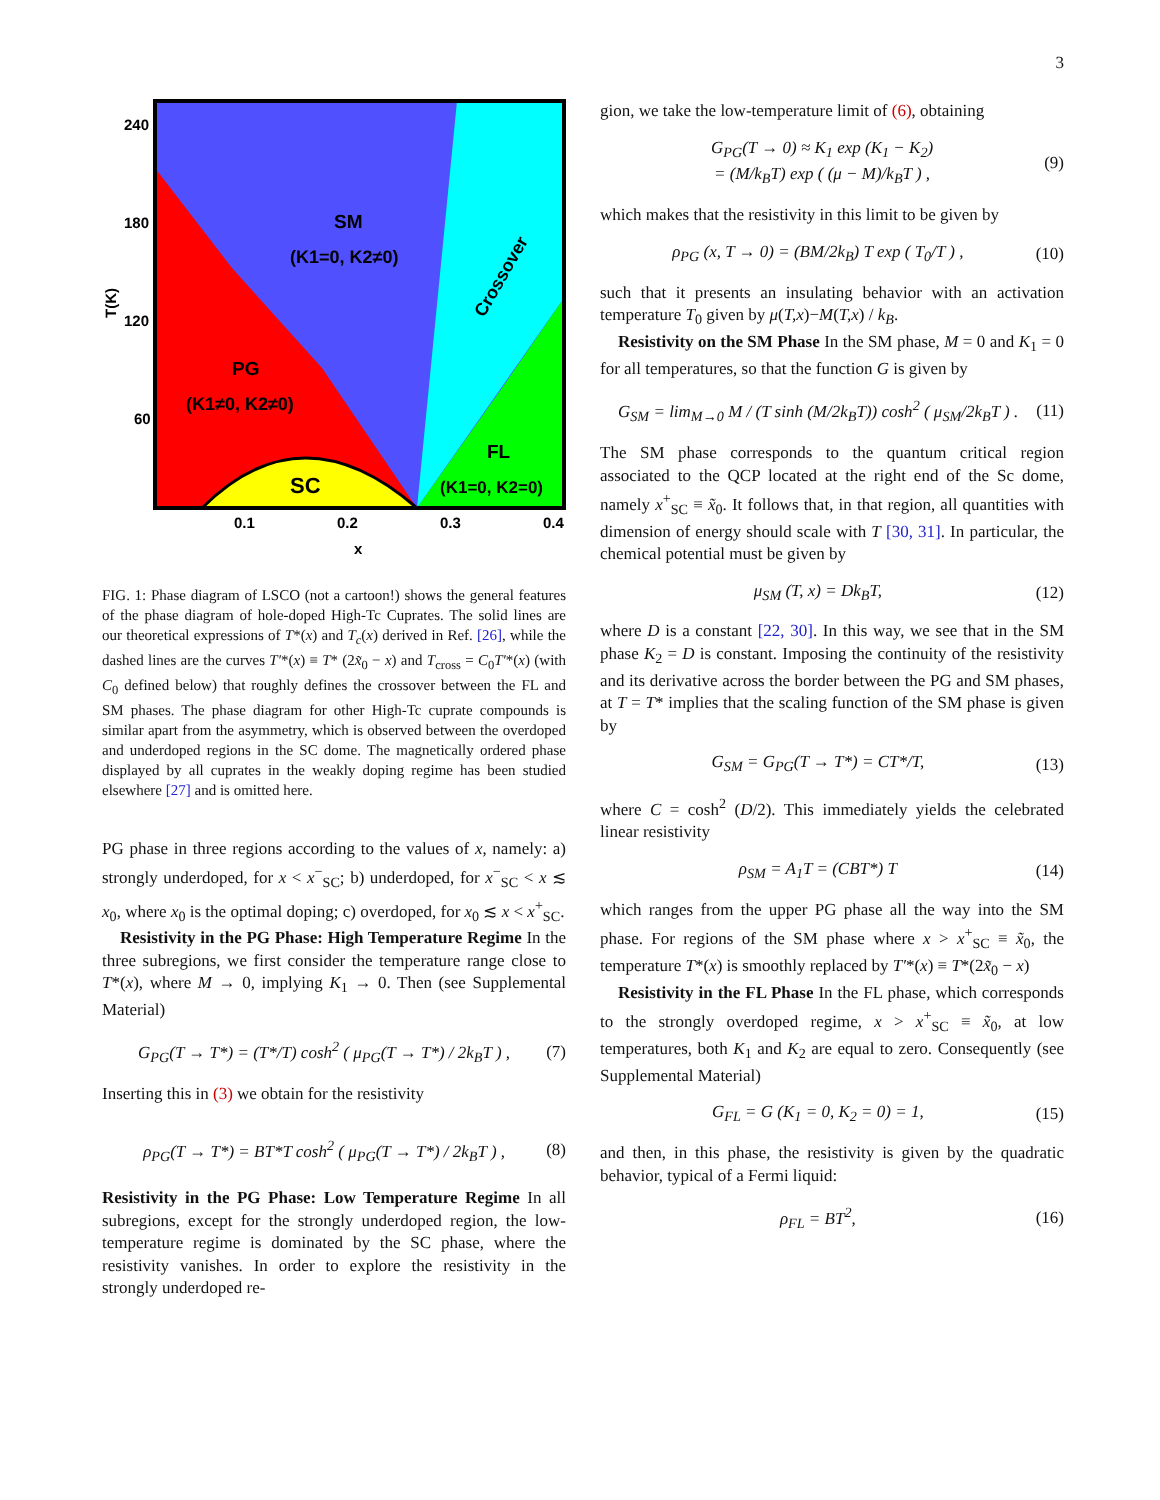3
240
180
120
60
T(K)
0.1
0.2
0.3
0.4
x
SM
(K1=0, K2≠0)
PG
(K1≠0, K2≠0)
SC
FL
(K1=0, K2=0)
Crossover
FIG. 1: Phase diagram of LSCO (not a cartoon!) shows the general features of the phase diagram of hole-doped High-Tc Cuprates. The solid lines are our theoretical expressions of T*(x) and T<sub>c</sub>(x) derived in Ref. [26], while the dashed lines are the curves T′*(x) ≡ T* (2x̃<sub>0</sub> − x) and T<sub>cross</sub> = C<sub>0</sub>T′*(x) (with C<sub>0</sub> defined below) that roughly defines the crossover between the FL and SM phases. The phase diagram for other High-Tc cuprate compounds is similar apart from the asymmetry, which is observed between the overdoped and underdoped regions in the SC dome. The magnetically ordered phase displayed by all cuprates in the weakly doping regime has been studied elsewhere [27] and is omitted here.
PG phase in three regions according to the values of x, namely: a) strongly underdoped, for x < x<sup>−</sup><sub>SC</sub>; b) underdoped, for x<sup>−</sup><sub>SC</sub> < x ≲ x<sub>0</sub>, where x<sub>0</sub> is the optimal doping; c) overdoped, for x<sub>0</sub> ≲ x < x<sup>+</sup><sub>SC</sub>.
Resistivity in the PG Phase: High Temperature Regime In the three subregions, we first consider the temperature range close to T*(x), where M → 0, implying K<sub>1</sub> → 0. Then (see Supplemental Material)
G<sub>PG</sub>(T → T*) = (T*/T) cosh<sup>2</sup> ( μ<sub>PG</sub>(T → T*) / 2k<sub>B</sub>T ) , (7)
Inserting this in (3) we obtain for the resistivity
ρ<sub>PG</sub>(T → T*) = BT*T cosh<sup>2</sup> ( μ<sub>PG</sub>(T → T*) / 2k<sub>B</sub>T ) , (8)
Resistivity in the PG Phase: Low Temperature Regime In all subregions, except for the strongly underdoped region, the low-temperature regime is dominated by the SC phase, where the resistivity vanishes. In order to explore the resistivity in the strongly underdoped re-
gion, we take the low-temperature limit of (6), obtaining
G<sub>PG</sub>(T → 0) ≈ K<sub>1</sub> exp (K<sub>1</sub> − K<sub>2</sub>)
= (M/k<sub>B</sub>T) exp ( (μ − M)/k<sub>B</sub>T ) , (9)
which makes that the resistivity in this limit to be given by
ρ<sub>PG</sub> (x, T → 0) = (BM/2k<sub>B</sub>) T exp ( T<sub>0</sub>/T ) , (10)
such that it presents an insulating behavior with an activation temperature T<sub>0</sub> given by μ(T,x)−M(T,x) / k<sub>B</sub>.
Resistivity on the SM Phase In the SM phase, M = 0 and K<sub>1</sub> = 0 for all temperatures, so that the function G is given by
G<sub>SM</sub> = lim<sub>M→0</sub> M / (T sinh (M/2k<sub>B</sub>T)) cosh<sup>2</sup> ( μ<sub>SM</sub>/2k<sub>B</sub>T ) . (11)
The SM phase corresponds to the quantum critical region associated to the QCP located at the right end of the Sc dome, namely x<sup>+</sup><sub>SC</sub> ≡ x̃<sub>0</sub>. It follows that, in that region, all quantities with dimension of energy should scale with T [30, 31]. In particular, the chemical potential must be given by
μ<sub>SM</sub> (T, x) = Dk<sub>B</sub>T, (12)
where D is a constant [22, 30]. In this way, we see that in the SM phase K<sub>2</sub> = D is constant. Imposing the continuity of the resistivity and its derivative across the border between the PG and SM phases, at T = T* implies that the scaling function of the SM phase is given by
G<sub>SM</sub> = G<sub>PG</sub>(T → T*) = CT*/T, (13)
where C = cosh<sup>2</sup> (D/2). This immediately yields the celebrated linear resistivity
ρ<sub>SM</sub> = A<sub>1</sub>T = (CBT*) T (14)
which ranges from the upper PG phase all the way into the SM phase. For regions of the SM phase where x > x<sup>+</sup><sub>SC</sub> ≡ x̃<sub>0</sub>, the temperature T*(x) is smoothly replaced by T′*(x) ≡ T*(2x̃<sub>0</sub> − x)
Resistivity in the FL Phase In the FL phase, which corresponds to the strongly overdoped regime, x > x<sup>+</sup><sub>SC</sub> ≡ x̃<sub>0</sub>, at low temperatures, both K<sub>1</sub> and K<sub>2</sub> are equal to zero. Consequently (see Supplemental Material)
G<sub>FL</sub> = G (K<sub>1</sub> = 0, K<sub>2</sub> = 0) = 1, (15)
and then, in this phase, the resistivity is given by the quadratic behavior, typical of a Fermi liquid:
ρ<sub>FL</sub> = BT<sup>2</sup>, (16)